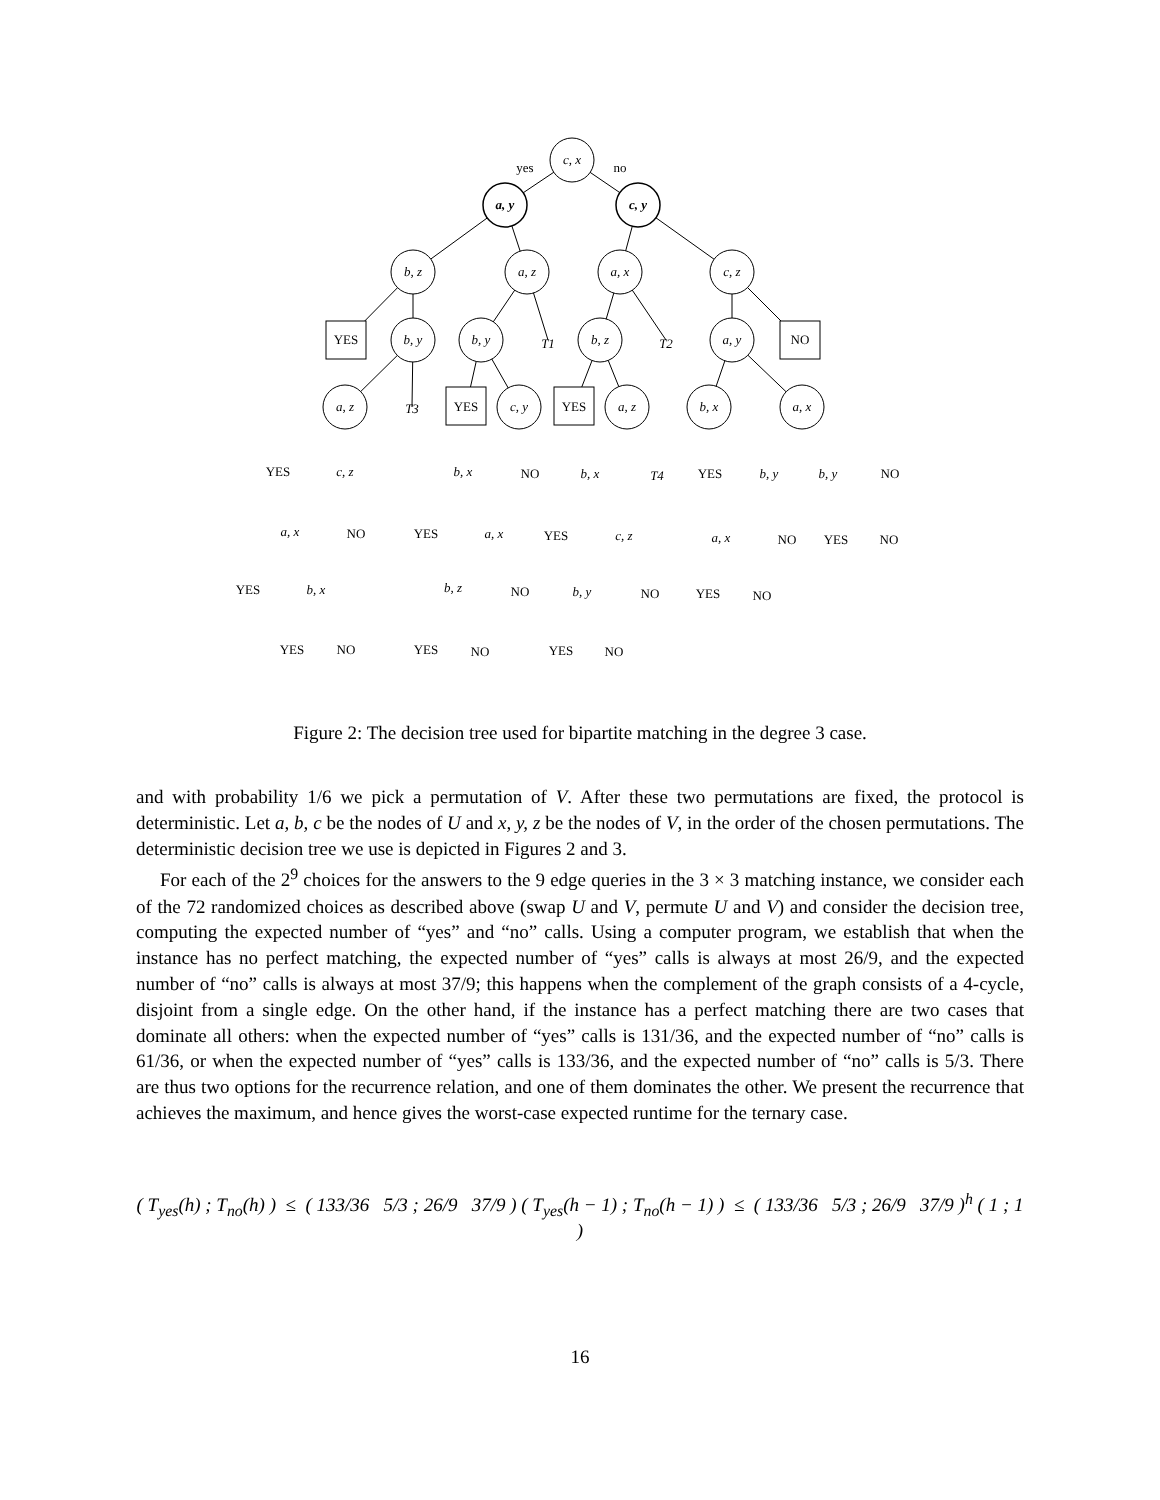c, x
a, y
c, y
yes
no
b, z
a, z
a, x
c, z
YES
b, y
b, y
T1
b, z
T2
a, y
NO
a, z
T3
YES
c, y
YES
a, z
b, x
a, x
YES
c, z
b, x
NO
b, x
T4
YES
b, y
b, y
NO
a, x
NO
YES
a, x
YES
c, z
a, x
NO
YES
NO
YES
b, x
b, z
NO
b, y
NO
YES
NO
YES
NO
YES
NO
YES
NO
Figure 2: The decision tree used for bipartite matching in the degree 3 case.
and with probability 1/6 we pick a permutation of V. After these two permutations are fixed, the protocol is deterministic. Let a, b, c be the nodes of U and x, y, z be the nodes of V, in the order of the chosen permutations. The deterministic decision tree we use is depicted in Figures 2 and 3.
For each of the 2<sup>9</sup> choices for the answers to the 9 edge queries in the 3 × 3 matching instance, we consider each of the 72 randomized choices as described above (swap U and V, permute U and V) and consider the decision tree, computing the expected number of “yes” and “no” calls. Using a computer program, we establish that when the instance has no perfect matching, the expected number of “yes” calls is always at most 26/9, and the expected number of “no” calls is always at most 37/9; this happens when the complement of the graph consists of a 4-cycle, disjoint from a single edge. On the other hand, if the instance has a perfect matching there are two cases that dominate all others: when the expected number of “yes” calls is 131/36, and the expected number of “no” calls is 61/36, or when the expected number of “yes” calls is 133/36, and the expected number of “no” calls is 5/3. There are thus two options for the recurrence relation, and one of them dominates the other. We present the recurrence that achieves the maximum, and hence gives the worst-case expected runtime for the ternary case.
( T<sub>yes</sub>(h) ; T<sub>no</sub>(h) ) ≤ ( 133/36 5/3 ; 26/9 37/9 ) ( T<sub>yes</sub>(h − 1) ; T<sub>no</sub>(h − 1) ) ≤ ( 133/36 5/3 ; 26/9 37/9 )<sup>h</sup> ( 1 ; 1 )
16